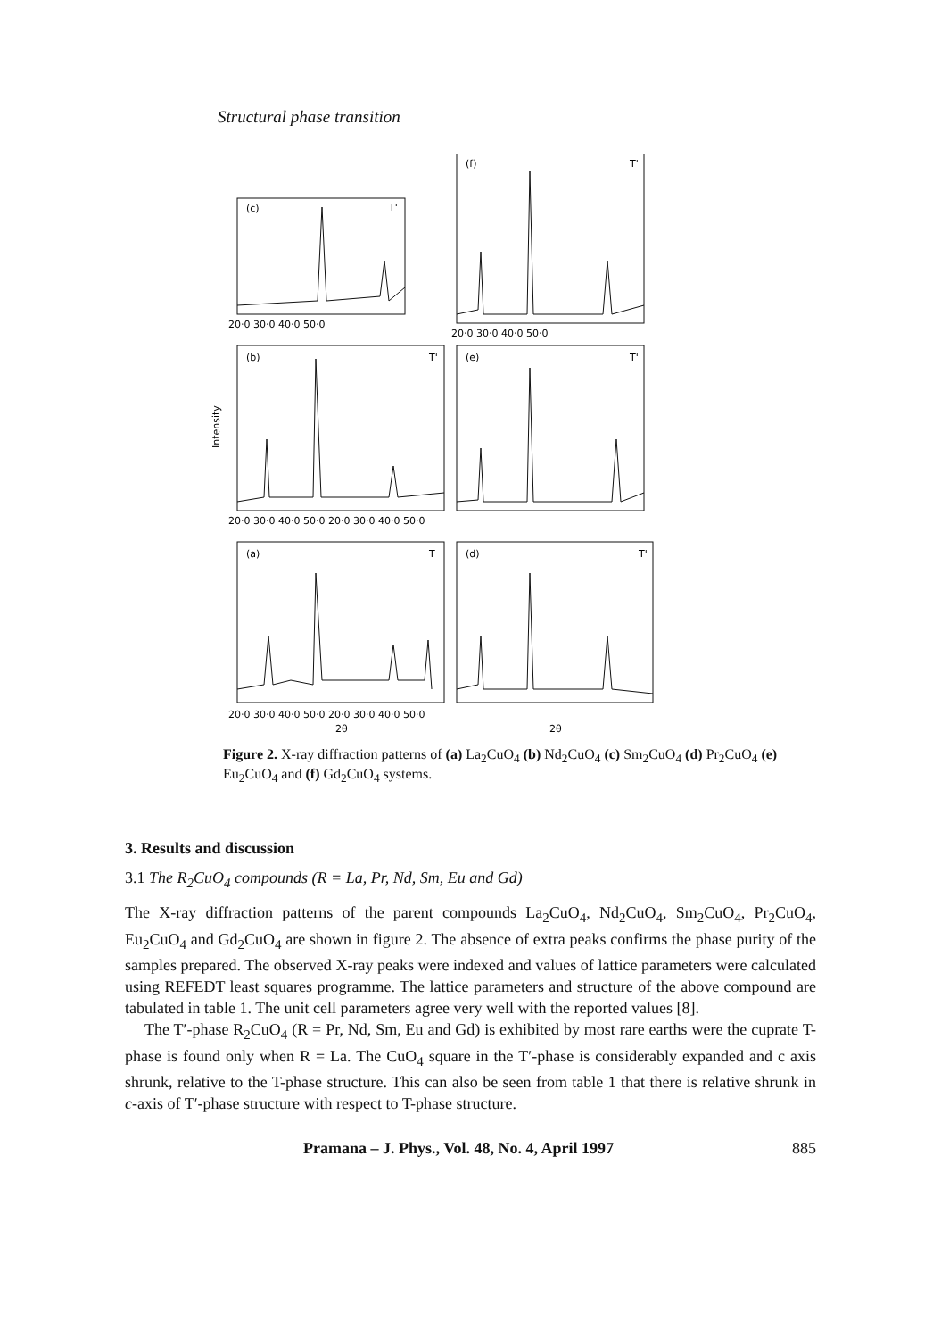Structural phase transition
(c)
(f)
(b)
(e)
(a)
(d)
T'
T'
T'
T'
T
T'
20·0 30·0 40·0 50·0
20·0 30·0 40·0 50·0
20·0 30·0 40·0 50·0 20·0 30·0 40·0 50·0
20·0 30·0 40·0 50·0 20·0 30·0 40·0 50·0
2θ
2θ
Intensity
Figure 2. X-ray diffraction patterns of (a) La<sub>2</sub>CuO<sub>4</sub> (b) Nd<sub>2</sub>CuO<sub>4</sub> (c) Sm<sub>2</sub>CuO<sub>4</sub> (d) Pr<sub>2</sub>CuO<sub>4</sub> (e) Eu<sub>2</sub>CuO<sub>4</sub> and (f) Gd<sub>2</sub>CuO<sub>4</sub> systems.
3. Results and discussion
3.1 The R<sub>2</sub>CuO<sub>4</sub> compounds (R = La, Pr, Nd, Sm, Eu and Gd)
The X-ray diffraction patterns of the parent compounds La<sub>2</sub>CuO<sub>4</sub>, Nd<sub>2</sub>CuO<sub>4</sub>, Sm<sub>2</sub>CuO<sub>4</sub>, Pr<sub>2</sub>CuO<sub>4</sub>, Eu<sub>2</sub>CuO<sub>4</sub> and Gd<sub>2</sub>CuO<sub>4</sub> are shown in figure 2. The absence of extra peaks confirms the phase purity of the samples prepared. The observed X-ray peaks were indexed and values of lattice parameters were calculated using REFEDT least squares programme. The lattice parameters and structure of the above compound are tabulated in table 1. The unit cell parameters agree very well with the reported values [8].
The T′-phase R<sub>2</sub>CuO<sub>4</sub> (R = Pr, Nd, Sm, Eu and Gd) is exhibited by most rare earths were the cuprate T-phase is found only when R = La. The CuO<sub>4</sub> square in the T′-phase is considerably expanded and c axis shrunk, relative to the T-phase structure. This can also be seen from table 1 that there is relative shrunk in c-axis of T′-phase structure with respect to T-phase structure.
Pramana – J. Phys., Vol. 48, No. 4, April 1997 885